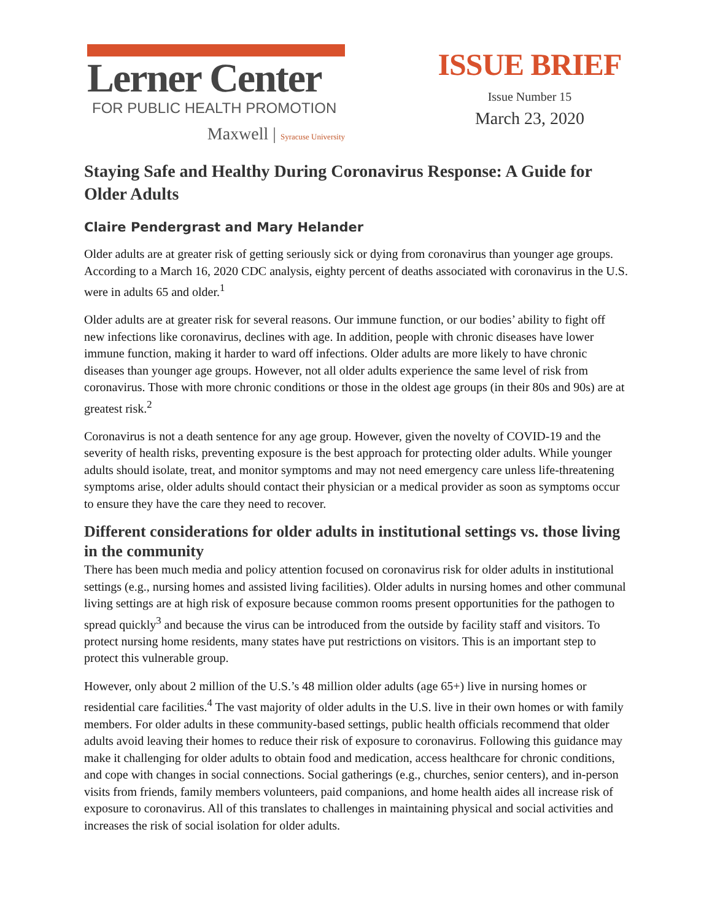Lerner Center
FOR PUBLIC HEALTH PROMOTION
Maxwell | Syracuse University
ISSUE BRIEF
Issue Number 15
March 23, 2020
Staying Safe and Healthy During Coronavirus Response: A Guide for Older Adults
Claire Pendergrast and Mary Helander
Older adults are at greater risk of getting seriously sick or dying from coronavirus than younger age groups. According to a March 16, 2020 CDC analysis, eighty percent of deaths associated with coronavirus in the U.S. were in adults 65 and older.<sup>1</sup>
Older adults are at greater risk for several reasons. Our immune function, or our bodies’ ability to fight off new infections like coronavirus, declines with age. In addition, people with chronic diseases have lower immune function, making it harder to ward off infections. Older adults are more likely to have chronic diseases than younger age groups. However, not all older adults experience the same level of risk from coronavirus. Those with more chronic conditions or those in the oldest age groups (in their 80s and 90s) are at greatest risk.<sup>2</sup>
Coronavirus is not a death sentence for any age group. However, given the novelty of COVID-19 and the severity of health risks, preventing exposure is the best approach for protecting older adults. While younger adults should isolate, treat, and monitor symptoms and may not need emergency care unless life-threatening symptoms arise, older adults should contact their physician or a medical provider as soon as symptoms occur to ensure they have the care they need to recover.
Different considerations for older adults in institutional settings vs. those living in the community
There has been much media and policy attention focused on coronavirus risk for older adults in institutional settings (e.g., nursing homes and assisted living facilities). Older adults in nursing homes and other communal living settings are at high risk of exposure because common rooms present opportunities for the pathogen to spread quickly<sup>3</sup> and because the virus can be introduced from the outside by facility staff and visitors. To protect nursing home residents, many states have put restrictions on visitors. This is an important step to protect this vulnerable group.
However, only about 2 million of the U.S.’s 48 million older adults (age 65+) live in nursing homes or residential care facilities.<sup>4</sup> The vast majority of older adults in the U.S. live in their own homes or with family members. For older adults in these community-based settings, public health officials recommend that older adults avoid leaving their homes to reduce their risk of exposure to coronavirus. Following this guidance may make it challenging for older adults to obtain food and medication, access healthcare for chronic conditions, and cope with changes in social connections. Social gatherings (e.g., churches, senior centers), and in-person visits from friends, family members volunteers, paid companions, and home health aides all increase risk of exposure to coronavirus. All of this translates to challenges in maintaining physical and social activities and increases the risk of social isolation for older adults.